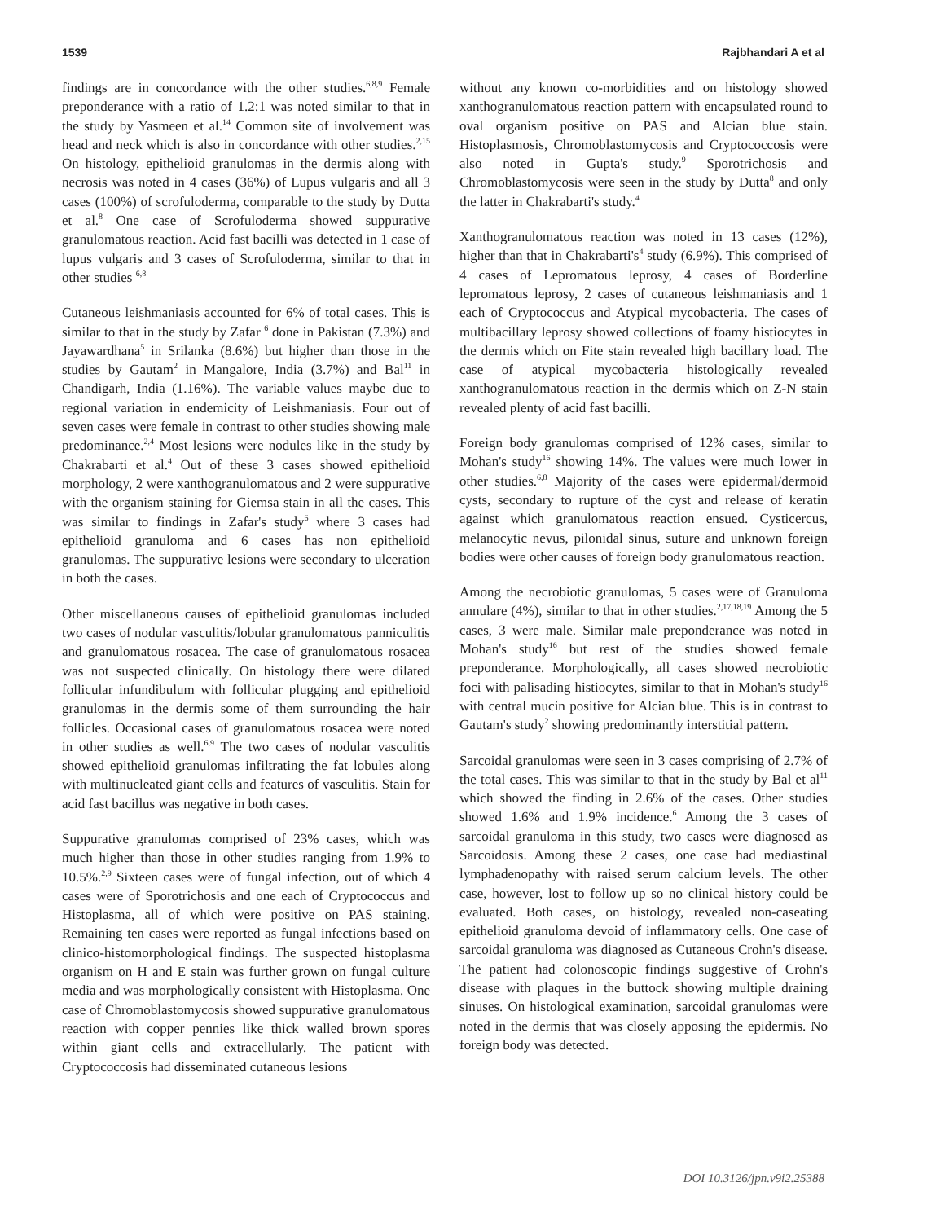1539 Rajbhandari A et al
findings are in concordance with the other studies.<sup>6,8,9</sup> Female preponderance with a ratio of 1.2:1 was noted similar to that in the study by Yasmeen et al.<sup>14</sup> Common site of involvement was head and neck which is also in concordance with other studies.<sup>2,15</sup> On histology, epithelioid granulomas in the dermis along with necrosis was noted in 4 cases (36%) of Lupus vulgaris and all 3 cases (100%) of scrofuloderma, comparable to the study by Dutta et al.<sup>8</sup> One case of Scrofuloderma showed suppurative granulomatous reaction. Acid fast bacilli was detected in 1 case of lupus vulgaris and 3 cases of Scrofuloderma, similar to that in other studies <sup>6,8</sup>
Cutaneous leishmaniasis accounted for 6% of total cases. This is similar to that in the study by Zafar <sup>6</sup> done in Pakistan (7.3%) and Jayawardhana<sup>5</sup> in Srilanka (8.6%) but higher than those in the studies by Gautam<sup>2</sup> in Mangalore, India (3.7%) and Bal<sup>11</sup> in Chandigarh, India (1.16%). The variable values maybe due to regional variation in endemicity of Leishmaniasis. Four out of seven cases were female in contrast to other studies showing male predominance.<sup>2,4</sup> Most lesions were nodules like in the study by Chakrabarti et al.<sup>4</sup> Out of these 3 cases showed epithelioid morphology, 2 were xanthogranulomatous and 2 were suppurative with the organism staining for Giemsa stain in all the cases. This was similar to findings in Zafar's study<sup>6</sup> where 3 cases had epithelioid granuloma and 6 cases has non epithelioid granulomas. The suppurative lesions were secondary to ulceration in both the cases.
Other miscellaneous causes of epithelioid granulomas included two cases of nodular vasculitis/lobular granulomatous panniculitis and granulomatous rosacea. The case of granulomatous rosacea was not suspected clinically. On histology there were dilated follicular infundibulum with follicular plugging and epithelioid granulomas in the dermis some of them surrounding the hair follicles. Occasional cases of granulomatous rosacea were noted in other studies as well.<sup>6,9</sup> The two cases of nodular vasculitis showed epithelioid granulomas infiltrating the fat lobules along with multinucleated giant cells and features of vasculitis. Stain for acid fast bacillus was negative in both cases.
Suppurative granulomas comprised of 23% cases, which was much higher than those in other studies ranging from 1.9% to 10.5%.<sup>2,9</sup> Sixteen cases were of fungal infection, out of which 4 cases were of Sporotrichosis and one each of Cryptococcus and Histoplasma, all of which were positive on PAS staining. Remaining ten cases were reported as fungal infections based on clinico-histomorphological findings. The suspected histoplasma organism on H and E stain was further grown on fungal culture media and was morphologically consistent with Histoplasma. One case of Chromoblastomycosis showed suppurative granulomatous reaction with copper pennies like thick walled brown spores within giant cells and extracellularly. The patient with Cryptococcosis had disseminated cutaneous lesions
without any known co-morbidities and on histology showed xanthogranulomatous reaction pattern with encapsulated round to oval organism positive on PAS and Alcian blue stain. Histoplasmosis, Chromoblastomycosis and Cryptococcosis were also noted in Gupta's study.<sup>9</sup> Sporotrichosis and Chromoblastomycosis were seen in the study by Dutta<sup>8</sup> and only the latter in Chakrabarti's study.<sup>4</sup>
Xanthogranulomatous reaction was noted in 13 cases (12%), higher than that in Chakrabarti's<sup>4</sup> study (6.9%). This comprised of 4 cases of Lepromatous leprosy, 4 cases of Borderline lepromatous leprosy, 2 cases of cutaneous leishmaniasis and 1 each of Cryptococcus and Atypical mycobacteria. The cases of multibacillary leprosy showed collections of foamy histiocytes in the dermis which on Fite stain revealed high bacillary load. The case of atypical mycobacteria histologically revealed xanthogranulomatous reaction in the dermis which on Z-N stain revealed plenty of acid fast bacilli.
Foreign body granulomas comprised of 12% cases, similar to Mohan's study<sup>16</sup> showing 14%. The values were much lower in other studies.<sup>6,8</sup> Majority of the cases were epidermal/dermoid cysts, secondary to rupture of the cyst and release of keratin against which granulomatous reaction ensued. Cysticercus, melanocytic nevus, pilonidal sinus, suture and unknown foreign bodies were other causes of foreign body granulomatous reaction.
Among the necrobiotic granulomas, 5 cases were of Granuloma annulare (4%), similar to that in other studies.<sup>2,17,18,19</sup> Among the 5 cases, 3 were male. Similar male preponderance was noted in Mohan's study<sup>16</sup> but rest of the studies showed female preponderance. Morphologically, all cases showed necrobiotic foci with palisading histiocytes, similar to that in Mohan's study<sup>16</sup> with central mucin positive for Alcian blue. This is in contrast to Gautam's study<sup>2</sup> showing predominantly interstitial pattern.
Sarcoidal granulomas were seen in 3 cases comprising of 2.7% of the total cases. This was similar to that in the study by Bal et al<sup>11</sup> which showed the finding in 2.6% of the cases. Other studies showed 1.6% and 1.9% incidence.<sup>6</sup> Among the 3 cases of sarcoidal granuloma in this study, two cases were diagnosed as Sarcoidosis. Among these 2 cases, one case had mediastinal lymphadenopathy with raised serum calcium levels. The other case, however, lost to follow up so no clinical history could be evaluated. Both cases, on histology, revealed non-caseating epithelioid granuloma devoid of inflammatory cells. One case of sarcoidal granuloma was diagnosed as Cutaneous Crohn's disease. The patient had colonoscopic findings suggestive of Crohn's disease with plaques in the buttock showing multiple draining sinuses. On histological examination, sarcoidal granulomas were noted in the dermis that was closely apposing the epidermis. No foreign body was detected.
DOI 10.3126/jpn.v9i2.25388